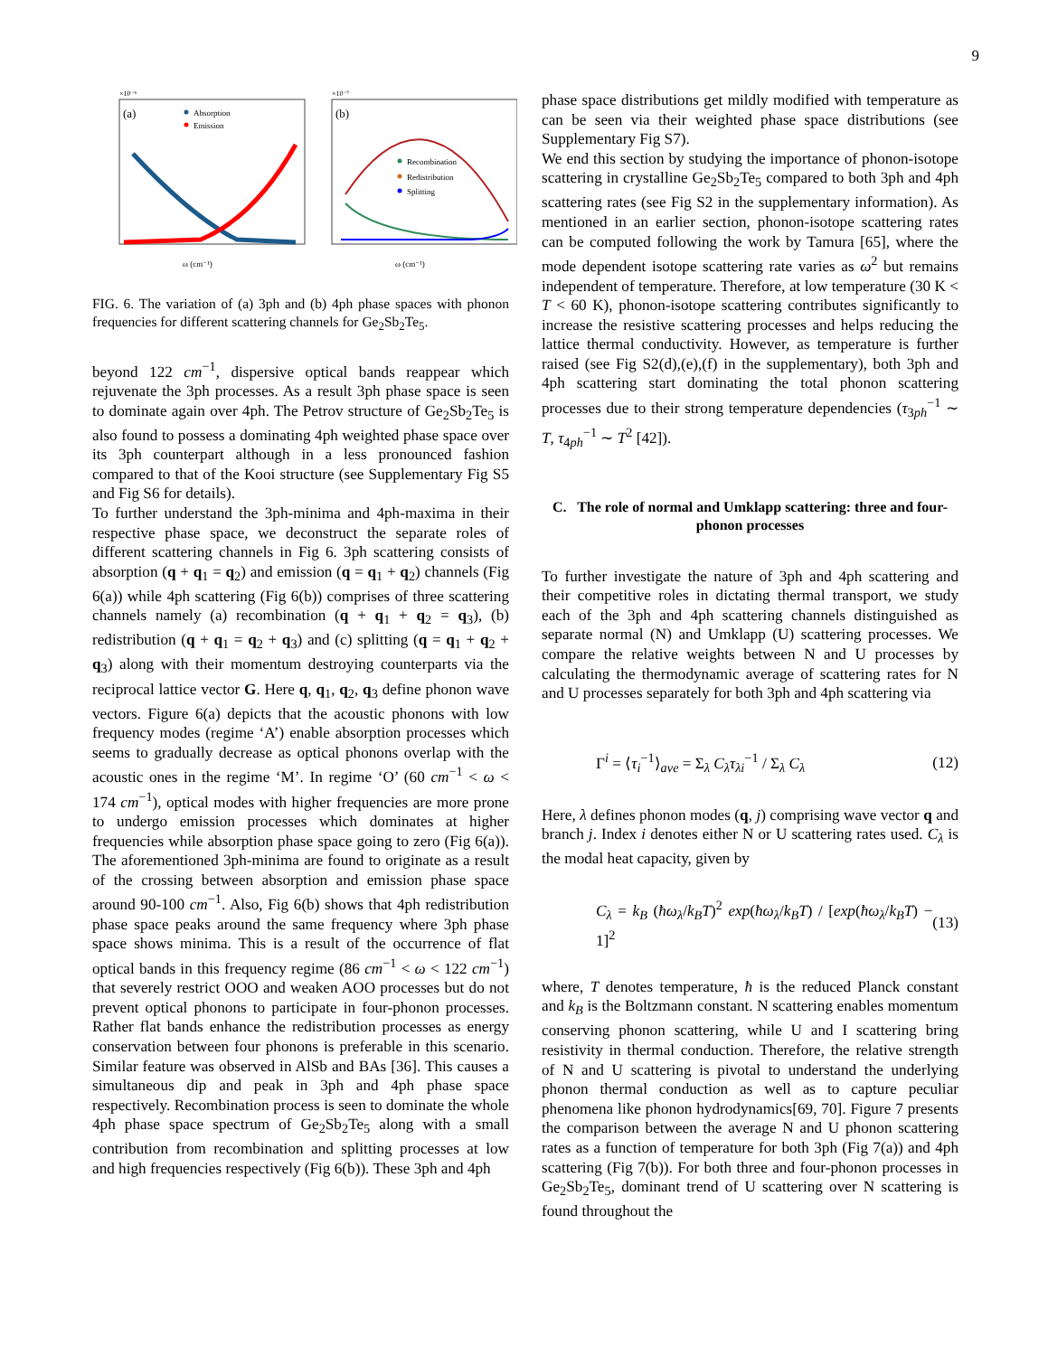9
(a)
Absorption
Emission
×10⁻⁶
ω (cm⁻¹)
(b)
×10⁻⁷
Recombination
Redistribution
Splitting
ω (cm⁻¹)
FIG. 6. The variation of (a) 3ph and (b) 4ph phase spaces with phonon frequencies for different scattering channels for Ge<sub>2</sub>Sb<sub>2</sub>Te<sub>5</sub>.
beyond 122 cm<sup>−1</sup>, dispersive optical bands reappear which rejuvenate the 3ph processes. As a result 3ph phase space is seen to dominate again over 4ph. The Petrov structure of Ge<sub>2</sub>Sb<sub>2</sub>Te<sub>5</sub> is also found to possess a dominating 4ph weighted phase space over its 3ph counterpart although in a less pronounced fashion compared to that of the Kooi structure (see Supplementary Fig S5 and Fig S6 for details).
To further understand the 3ph-minima and 4ph-maxima in their respective phase space, we deconstruct the separate roles of different scattering channels in Fig 6. 3ph scattering consists of absorption (q + q<sub>1</sub> = q<sub>2</sub>) and emission (q = q<sub>1</sub> + q<sub>2</sub>) channels (Fig 6(a)) while 4ph scattering (Fig 6(b)) comprises of three scattering channels namely (a) recombination (q + q<sub>1</sub> + q<sub>2</sub> = q<sub>3</sub>), (b) redistribution (q + q<sub>1</sub> = q<sub>2</sub> + q<sub>3</sub>) and (c) splitting (q = q<sub>1</sub> + q<sub>2</sub> + q<sub>3</sub>) along with their momentum destroying counterparts via the reciprocal lattice vector G. Here q, q<sub>1</sub>, q<sub>2</sub>, q<sub>3</sub> define phonon wave vectors. Figure 6(a) depicts that the acoustic phonons with low frequency modes (regime ‘A’) enable absorption processes which seems to gradually decrease as optical phonons overlap with the acoustic ones in the regime ‘M’. In regime ‘O’ (60 cm<sup>−1</sup> < ω < 174 cm<sup>−1</sup>), optical modes with higher frequencies are more prone to undergo emission processes which dominates at higher frequencies while absorption phase space going to zero (Fig 6(a)). The aforementioned 3ph-minima are found to originate as a result of the crossing between absorption and emission phase space around 90-100 cm<sup>−1</sup>. Also, Fig 6(b) shows that 4ph redistribution phase space peaks around the same frequency where 3ph phase space shows minima. This is a result of the occurrence of flat optical bands in this frequency regime (86 cm<sup>−1</sup> < ω < 122 cm<sup>−1</sup>) that severely restrict OOO and weaken AOO processes but do not prevent optical phonons to participate in four-phonon processes. Rather flat bands enhance the redistribution processes as energy conservation between four phonons is preferable in this scenario. Similar feature was observed in AlSb and BAs [36]. This causes a simultaneous dip and peak in 3ph and 4ph phase space respectively. Recombination process is seen to dominate the whole 4ph phase space spectrum of Ge<sub>2</sub>Sb<sub>2</sub>Te<sub>5</sub> along with a small contribution from recombination and splitting processes at low and high frequencies respectively (Fig 6(b)). These 3ph and 4ph
phase space distributions get mildly modified with temperature as can be seen via their weighted phase space distributions (see Supplementary Fig S7).
We end this section by studying the importance of phonon-isotope scattering in crystalline Ge<sub>2</sub>Sb<sub>2</sub>Te<sub>5</sub> compared to both 3ph and 4ph scattering rates (see Fig S2 in the supplementary information). As mentioned in an earlier section, phonon-isotope scattering rates can be computed following the work by Tamura [65], where the mode dependent isotope scattering rate varies as ω<sup>2</sup> but remains independent of temperature. Therefore, at low temperature (30 K < T < 60 K), phonon-isotope scattering contributes significantly to increase the resistive scattering processes and helps reducing the lattice thermal conductivity. However, as temperature is further raised (see Fig S2(d),(e),(f) in the supplementary), both 3ph and 4ph scattering start dominating the total phonon scattering processes due to their strong temperature dependencies (τ<sub>3ph</sub><sup>−1</sup> ∼ T, τ<sub>4ph</sub><sup>−1</sup> ∼ T<sup>2</sup> [42]).
C. The role of normal and Umklapp scattering: three and four-phonon processes
To further investigate the nature of 3ph and 4ph scattering and their competitive roles in dictating thermal transport, we study each of the 3ph and 4ph scattering channels distinguished as separate normal (N) and Umklapp (U) scattering processes. We compare the relative weights between N and U processes by calculating the thermodynamic average of scattering rates for N and U processes separately for both 3ph and 4ph scattering via
Γ<sup>i</sup> = ⟨τ<sub>i</sub><sup>−1</sup>⟩<sub>ave</sub> = Σ<sub>λ</sub> C<sub>λ</sub>τ<sub>λi</sub><sup>−1</sup> / Σ<sub>λ</sub> C<sub>λ</sub> (12)
Here, λ defines phonon modes (q, j) comprising wave vector q and branch j. Index i denotes either N or U scattering rates used. C<sub>λ</sub> is the modal heat capacity, given by
C<sub>λ</sub> = k<sub>B</sub> (ħω<sub>λ</sub>/k<sub>B</sub>T)<sup>2</sup> exp(ħω<sub>λ</sub>/k<sub>B</sub>T) / [exp(ħω<sub>λ</sub>/k<sub>B</sub>T) − 1]<sup>2</sup> (13)
where, T denotes temperature, ħ is the reduced Planck constant and k<sub>B</sub> is the Boltzmann constant. N scattering enables momentum conserving phonon scattering, while U and I scattering bring resistivity in thermal conduction. Therefore, the relative strength of N and U scattering is pivotal to understand the underlying phonon thermal conduction as well as to capture peculiar phenomena like phonon hydrodynamics[69, 70]. Figure 7 presents the comparison between the average N and U phonon scattering rates as a function of temperature for both 3ph (Fig 7(a)) and 4ph scattering (Fig 7(b)). For both three and four-phonon processes in Ge<sub>2</sub>Sb<sub>2</sub>Te<sub>5</sub>, dominant trend of U scattering over N scattering is found throughout the